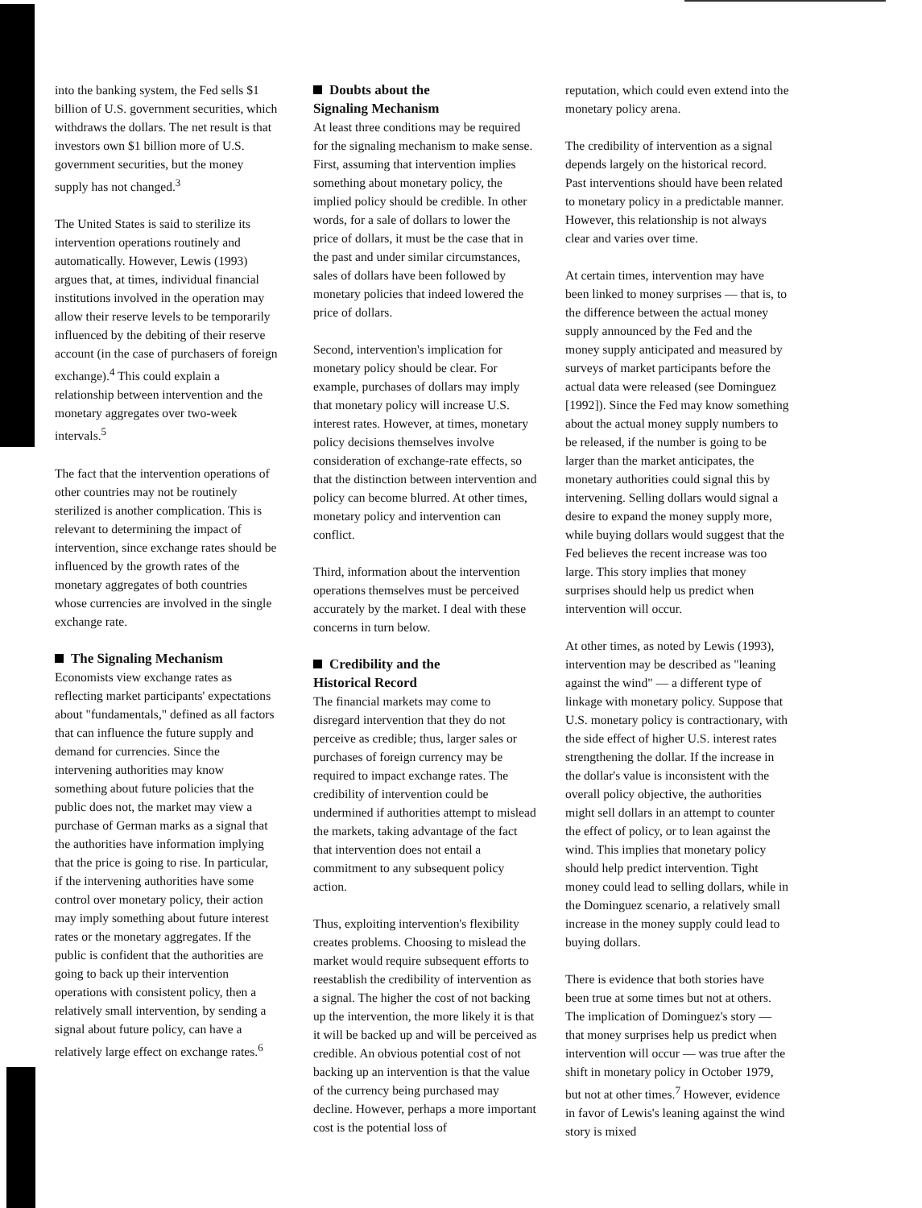into the banking system, the Fed sells $1 billion of U.S. government securities, which withdraws the dollars. The net result is that investors own $1 billion more of U.S. government securities, but the money supply has not changed.<sup>3</sup>
The United States is said to sterilize its intervention operations routinely and automatically. However, Lewis (1993) argues that, at times, individual financial institutions involved in the operation may allow their reserve levels to be temporarily influenced by the debiting of their reserve account (in the case of purchasers of foreign exchange).<sup>4</sup> This could explain a relationship between intervention and the monetary aggregates over two-week intervals.<sup>5</sup>
The fact that the intervention operations of other countries may not be routinely sterilized is another complication. This is relevant to determining the impact of intervention, since exchange rates should be influenced by the growth rates of the monetary aggregates of both countries whose currencies are involved in the single exchange rate.
The Signaling Mechanism
Economists view exchange rates as reflecting market participants' expectations about "fundamentals," defined as all factors that can influence the future supply and demand for currencies. Since the intervening authorities may know something about future policies that the public does not, the market may view a purchase of German marks as a signal that the authorities have information implying that the price is going to rise. In particular, if the intervening authorities have some control over monetary policy, their action may imply something about future interest rates or the monetary aggregates. If the public is confident that the authorities are going to back up their intervention operations with consistent policy, then a relatively small intervention, by sending a signal about future policy, can have a relatively large effect on exchange rates.<sup>6</sup>
Doubts about the
Signaling Mechanism
At least three conditions may be required for the signaling mechanism to make sense. First, assuming that intervention implies something about monetary policy, the implied policy should be credible. In other words, for a sale of dollars to lower the price of dollars, it must be the case that in the past and under similar circumstances, sales of dollars have been followed by monetary policies that indeed lowered the price of dollars.
Second, intervention's implication for monetary policy should be clear. For example, purchases of dollars may imply that monetary policy will increase U.S. interest rates. However, at times, monetary policy decisions themselves involve consideration of exchange-rate effects, so that the distinction between intervention and policy can become blurred. At other times, monetary policy and intervention can conflict.
Third, information about the intervention operations themselves must be perceived accurately by the market. I deal with these concerns in turn below.
Credibility and the
Historical Record
The financial markets may come to disregard intervention that they do not perceive as credible; thus, larger sales or purchases of foreign currency may be required to impact exchange rates. The credibility of intervention could be undermined if authorities attempt to mislead the markets, taking advantage of the fact that intervention does not entail a commitment to any subsequent policy action.
Thus, exploiting intervention's flexibility creates problems. Choosing to mislead the market would require subsequent efforts to reestablish the credibility of intervention as a signal. The higher the cost of not backing up the intervention, the more likely it is that it will be backed up and will be perceived as credible. An obvious potential cost of not backing up an intervention is that the value of the currency being purchased may decline. However, perhaps a more important cost is the potential loss of
reputation, which could even extend into the monetary policy arena.
The credibility of intervention as a signal depends largely on the historical record. Past interventions should have been related to monetary policy in a predictable manner. However, this relationship is not always clear and varies over time.
At certain times, intervention may have been linked to money surprises — that is, to the difference between the actual money supply announced by the Fed and the money supply anticipated and measured by surveys of market participants before the actual data were released (see Dominguez [1992]). Since the Fed may know something about the actual money supply numbers to be released, if the number is going to be larger than the market anticipates, the monetary authorities could signal this by intervening. Selling dollars would signal a desire to expand the money supply more, while buying dollars would suggest that the Fed believes the recent increase was too large. This story implies that money surprises should help us predict when intervention will occur.
At other times, as noted by Lewis (1993), intervention may be described as "leaning against the wind" — a different type of linkage with monetary policy. Suppose that U.S. monetary policy is contractionary, with the side effect of higher U.S. interest rates strengthening the dollar. If the increase in the dollar's value is inconsistent with the overall policy objective, the authorities might sell dollars in an attempt to counter the effect of policy, or to lean against the wind. This implies that monetary policy should help predict intervention. Tight money could lead to selling dollars, while in the Dominguez scenario, a relatively small increase in the money supply could lead to buying dollars.
There is evidence that both stories have been true at some times but not at others. The implication of Dominguez's story — that money surprises help us predict when intervention will occur — was true after the shift in monetary policy in October 1979, but not at other times.<sup>7</sup> However, evidence in favor of Lewis's leaning against the wind story is mixed